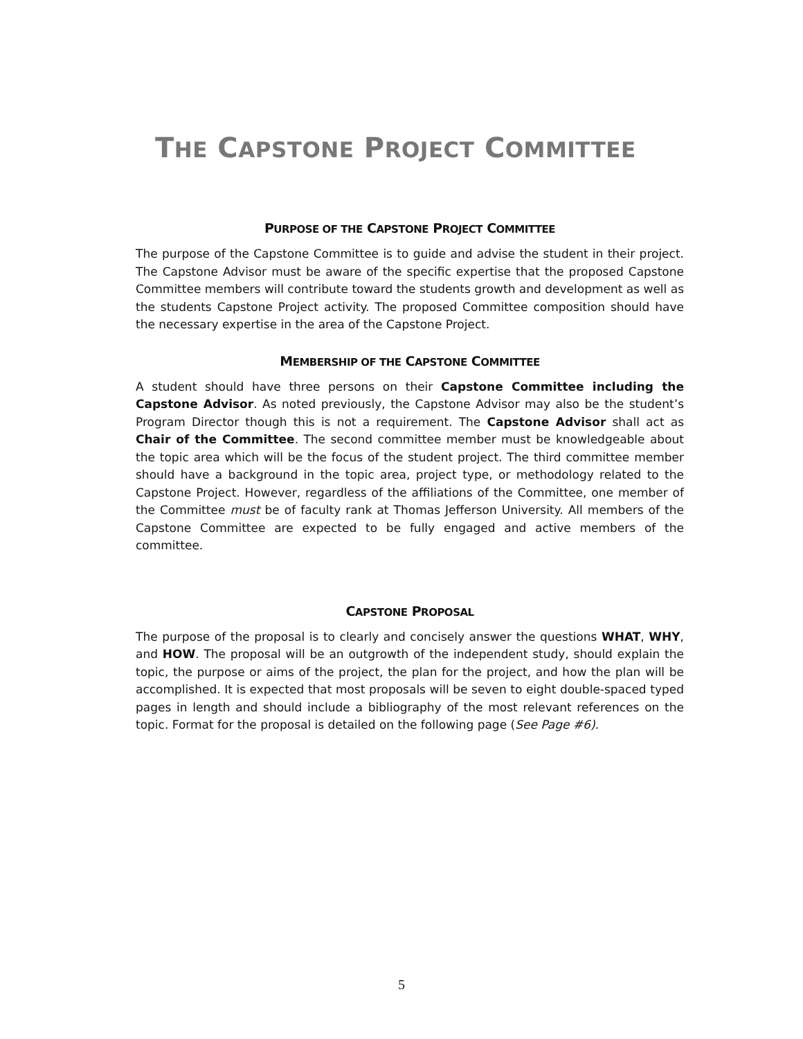THE CAPSTONE PROJECT COMMITTEE
PURPOSE OF THE CAPSTONE PROJECT COMMITTEE
The purpose of the Capstone Committee is to guide and advise the student in their project. The Capstone Advisor must be aware of the specific expertise that the proposed Capstone Committee members will contribute toward the students growth and development as well as the students Capstone Project activity. The proposed Committee composition should have the necessary expertise in the area of the Capstone Project.
MEMBERSHIP OF THE CAPSTONE COMMITTEE
A student should have three persons on their Capstone Committee including the Capstone Advisor. As noted previously, the Capstone Advisor may also be the student’s Program Director though this is not a requirement. The Capstone Advisor shall act as Chair of the Committee. The second committee member must be knowledgeable about the topic area which will be the focus of the student project. The third committee member should have a background in the topic area, project type, or methodology related to the Capstone Project. However, regardless of the affiliations of the Committee, one member of the Committee must be of faculty rank at Thomas Jefferson University. All members of the Capstone Committee are expected to be fully engaged and active members of the committee.
CAPSTONE PROPOSAL
The purpose of the proposal is to clearly and concisely answer the questions WHAT, WHY, and HOW. The proposal will be an outgrowth of the independent study, should explain the topic, the purpose or aims of the project, the plan for the project, and how the plan will be accomplished. It is expected that most proposals will be seven to eight double-spaced typed pages in length and should include a bibliography of the most relevant references on the topic. Format for the proposal is detailed on the following page (See Page #6).
5